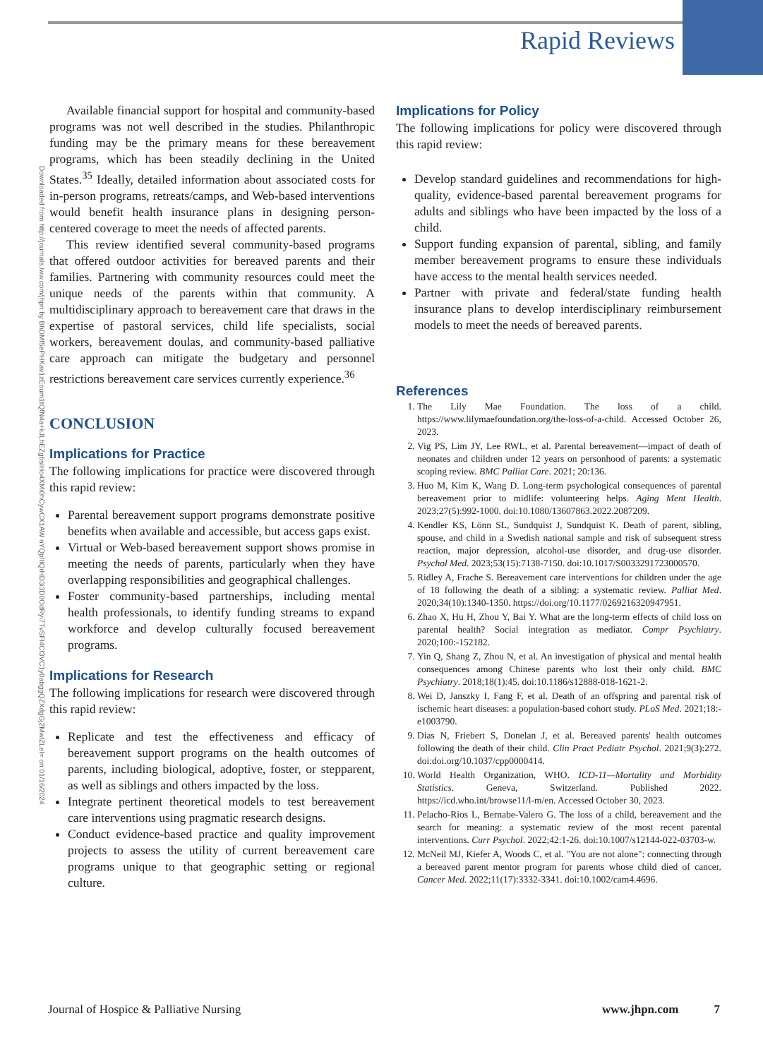Rapid Reviews
Downloaded from http://journals.lww.com/jhpn by BhDMf5ePHKav1zEoum1tQfN4a+kJLhEZgbsIHo4XMi0hCywCX1AW nYQp/IlQrHD3i3D0OdRyi7TvSFl4Cf3VC1y0abggQZXdgGj2MwlZLeI= on 01/16/2024
Available financial support for hospital and community-based programs was not well described in the studies. Philanthropic funding may be the primary means for these bereavement programs, which has been steadily declining in the United States.<sup>35</sup> Ideally, detailed information about associated costs for in-person programs, retreats/camps, and Web-based interventions would benefit health insurance plans in designing person-centered coverage to meet the needs of affected parents.
This review identified several community-based programs that offered outdoor activities for bereaved parents and their families. Partnering with community resources could meet the unique needs of the parents within that community. A multidisciplinary approach to bereavement care that draws in the expertise of pastoral services, child life specialists, social workers, bereavement doulas, and community-based palliative care approach can mitigate the budgetary and personnel restrictions bereavement care services currently experience.<sup>36</sup>
CONCLUSION
Implications for Practice
The following implications for practice were discovered through this rapid review:
Parental bereavement support programs demonstrate positive benefits when available and accessible, but access gaps exist.
Virtual or Web-based bereavement support shows promise in meeting the needs of parents, particularly when they have overlapping responsibilities and geographical challenges.
Foster community-based partnerships, including mental health professionals, to identify funding streams to expand workforce and develop culturally focused bereavement programs.
Implications for Research
The following implications for research were discovered through this rapid review:
Replicate and test the effectiveness and efficacy of bereavement support programs on the health outcomes of parents, including biological, adoptive, foster, or stepparent, as well as siblings and others impacted by the loss.
Integrate pertinent theoretical models to test bereavement care interventions using pragmatic research designs.
Conduct evidence-based practice and quality improvement projects to assess the utility of current bereavement care programs unique to that geographic setting or regional culture.
Implications for Policy
The following implications for policy were discovered through this rapid review:
Develop standard guidelines and recommendations for high-quality, evidence-based parental bereavement programs for adults and siblings who have been impacted by the loss of a child.
Support funding expansion of parental, sibling, and family member bereavement programs to ensure these individuals have access to the mental health services needed.
Partner with private and federal/state funding health insurance plans to develop interdisciplinary reimbursement models to meet the needs of bereaved parents.
References
1. The Lily Mae Foundation. The loss of a child. https://www.lilymaefoundation.org/the-loss-of-a-child. Accessed October 26, 2023.
2. Vig PS, Lim JY, Lee RWL, et al. Parental bereavement—impact of death of neonates and children under 12 years on personhood of parents: a systematic scoping review. BMC Palliat Care. 2021; 20:136.
3. Huo M, Kim K, Wang D. Long-term psychological consequences of parental bereavement prior to midlife: volunteering helps. Aging Ment Health. 2023;27(5):992-1000. doi:10.1080/13607863.2022.2087209.
4. Kendler KS, Lönn SL, Sundquist J, Sundquist K. Death of parent, sibling, spouse, and child in a Swedish national sample and risk of subsequent stress reaction, major depression, alcohol-use disorder, and drug-use disorder. Psychol Med. 2023;53(15):7138-7150. doi:10.1017/S0033291723000570.
5. Ridley A, Frache S. Bereavement care interventions for children under the age of 18 following the death of a sibling: a systematic review. Palliat Med. 2020;34(10):1340-1350. https://doi.org/10.1177/0269216320947951.
6. Zhao X, Hu H, Zhou Y, Bai Y. What are the long-term effects of child loss on parental health? Social integration as mediator. Compr Psychiatry. 2020;100:-152182.
7. Yin Q, Shang Z, Zhou N, et al. An investigation of physical and mental health consequences among Chinese parents who lost their only child. BMC Psychiatry. 2018;18(1):45. doi:10.1186/s12888-018-1621-2.
8. Wei D, Janszky I, Fang F, et al. Death of an offspring and parental risk of ischemic heart diseases: a population-based cohort study. PLoS Med. 2021;18:-e1003790.
9. Dias N, Friebert S, Donelan J, et al. Bereaved parents' health outcomes following the death of their child. Clin Pract Pediatr Psychol. 2021;9(3):272. doi:doi.org/10.1037/cpp0000414.
10. World Health Organization, WHO. ICD-11—Mortality and Morbidity Statistics. Geneva, Switzerland. Published 2022. https://icd.who.int/browse11/l-m/en. Accessed October 30, 2023.
11. Pelacho-Rios L, Bernabe-Valero G. The loss of a child, bereavement and the search for meaning: a systematic review of the most recent parental interventions. Curr Psychol. 2022;42:1-26. doi:10.1007/s12144-022-03703-w.
12. McNeil MJ, Kiefer A, Woods C, et al. "You are not alone": connecting through a bereaved parent mentor program for parents whose child died of cancer. Cancer Med. 2022;11(17):3332-3341. doi:10.1002/cam4.4696.
Journal of Hospice & Palliative Nursing www.jhpn.com 7